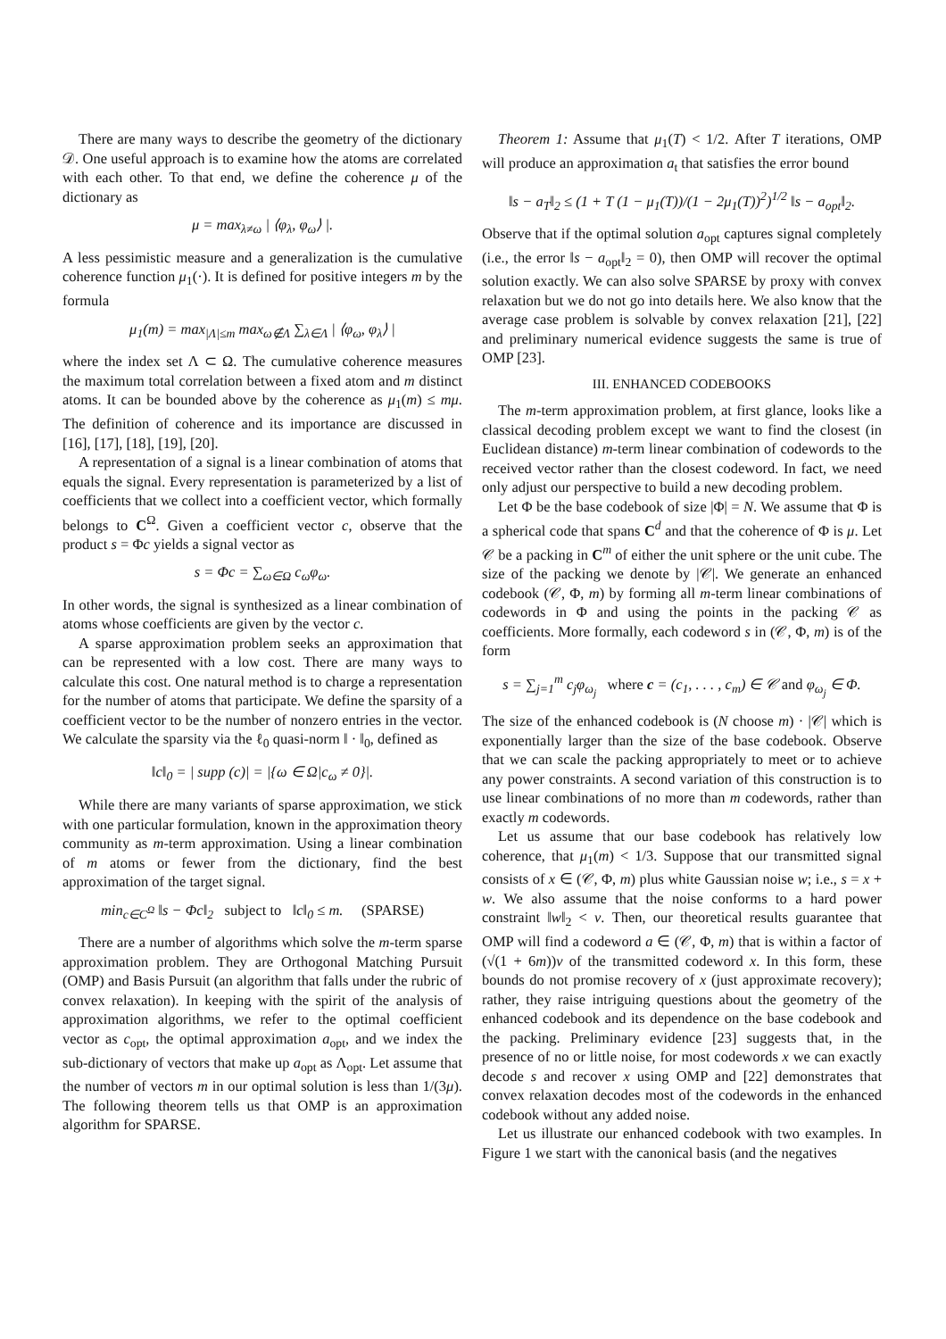There are many ways to describe the geometry of the dictionary 𝒟. One useful approach is to examine how the atoms are correlated with each other. To that end, we define the coherence μ of the dictionary as
μ = max<sub>λ≠ω</sub> | ⟨φ<sub>λ</sub>, φ<sub>ω</sub>⟩ |.
A less pessimistic measure and a generalization is the cumulative coherence function μ<sub>1</sub>(·). It is defined for positive integers m by the formula
μ<sub>1</sub>(m) = max<sub>|Λ|≤m</sub> max<sub>ω∉Λ</sub> ∑<sub>λ∈Λ</sub> | ⟨φ<sub>ω</sub>, φ<sub>λ</sub>⟩ |
where the index set Λ ⊂ Ω. The cumulative coherence measures the maximum total correlation between a fixed atom and m distinct atoms. It can be bounded above by the coherence as μ<sub>1</sub>(m) ≤ mμ. The definition of coherence and its importance are discussed in [16], [17], [18], [19], [20].
A representation of a signal is a linear combination of atoms that equals the signal. Every representation is parameterized by a list of coefficients that we collect into a coefficient vector, which formally belongs to C<sup>Ω</sup>. Given a coefficient vector c, observe that the product s = Φc yields a signal vector as
s = Φc = ∑<sub>ω∈Ω</sub> c<sub>ω</sub>φ<sub>ω</sub>.
In other words, the signal is synthesized as a linear combination of atoms whose coefficients are given by the vector c.
A sparse approximation problem seeks an approximation that can be represented with a low cost. There are many ways to calculate this cost. One natural method is to charge a representation for the number of atoms that participate. We define the sparsity of a coefficient vector to be the number of nonzero entries in the vector. We calculate the sparsity via the ℓ<sub>0</sub> quasi-norm ‖ · ‖<sub>0</sub>, defined as
‖c‖<sub>0</sub> = | supp (c)| = |{ω ∈ Ω|c<sub>ω</sub> ≠ 0}|.
While there are many variants of sparse approximation, we stick with one particular formulation, known in the approximation theory community as m-term approximation. Using a linear combination of m atoms or fewer from the dictionary, find the best approximation of the target signal.
min<sub>c∈C<sup>Ω</sup></sub> ‖s − Φc‖<sub>2</sub> subject to ‖c‖<sub>0</sub> ≤ m. (SPARSE)
There are a number of algorithms which solve the m-term sparse approximation problem. They are Orthogonal Matching Pursuit (OMP) and Basis Pursuit (an algorithm that falls under the rubric of convex relaxation). In keeping with the spirit of the analysis of approximation algorithms, we refer to the optimal coefficient vector as c<sub>opt</sub>, the optimal approximation a<sub>opt</sub>, and we index the sub-dictionary of vectors that make up a<sub>opt</sub> as Λ<sub>opt</sub>. Let assume that the number of vectors m in our optimal solution is less than 1/(3μ). The following theorem tells us that OMP is an approximation algorithm for SPARSE.
Theorem 1: Assume that μ<sub>1</sub>(T) < 1/2. After T iterations, OMP will produce an approximation a<sub>t</sub> that satisfies the error bound
‖s − a<sub>T</sub>‖<sub>2</sub> ≤ (1 + T (1 − μ<sub>1</sub>(T))/(1 − 2μ<sub>1</sub>(T))<sup>2</sup>)<sup>1/2</sup> ‖s − a<sub>opt</sub>‖<sub>2</sub>.
Observe that if the optimal solution a<sub>opt</sub> captures signal completely (i.e., the error ‖s − a<sub>opt</sub>‖<sub>2</sub> = 0), then OMP will recover the optimal solution exactly. We can also solve SPARSE by proxy with convex relaxation but we do not go into details here. We also know that the average case problem is solvable by convex relaxation [21], [22] and preliminary numerical evidence suggests the same is true of OMP [23].
III. ENHANCED CODEBOOKS
The m-term approximation problem, at first glance, looks like a classical decoding problem except we want to find the closest (in Euclidean distance) m-term linear combination of codewords to the received vector rather than the closest codeword. In fact, we need only adjust our perspective to build a new decoding problem.
Let Φ be the base codebook of size |Φ| = N. We assume that Φ is a spherical code that spans C<sup>d</sup> and that the coherence of Φ is μ. Let 𝒞 be a packing in C<sup>m</sup> of either the unit sphere or the unit cube. The size of the packing we denote by |𝒞|. We generate an enhanced codebook (𝒞, Φ, m) by forming all m-term linear combinations of codewords in Φ and using the points in the packing 𝒞 as coefficients. More formally, each codeword s in (𝒞, Φ, m) is of the form
s = ∑<sub>j=1</sub><sup>m</sup> c<sub>j</sub>φ<sub>ω<sub>j</sub></sub> where c = (c<sub>1</sub>, . . . , c<sub>m</sub>) ∈ 𝒞 and φ<sub>ω<sub>j</sub></sub> ∈ Φ.
The size of the enhanced codebook is (N choose m) · |𝒞| which is exponentially larger than the size of the base codebook. Observe that we can scale the packing appropriately to meet or to achieve any power constraints. A second variation of this construction is to use linear combinations of no more than m codewords, rather than exactly m codewords.
Let us assume that our base codebook has relatively low coherence, that μ<sub>1</sub>(m) < 1/3. Suppose that our transmitted signal consists of x ∈ (𝒞, Φ, m) plus white Gaussian noise w; i.e., s = x + w. We also assume that the noise conforms to a hard power constraint ‖w‖<sub>2</sub> < ν. Then, our theoretical results guarantee that OMP will find a codeword a ∈ (𝒞, Φ, m) that is within a factor of (√(1 + 6m))ν of the transmitted codeword x. In this form, these bounds do not promise recovery of x (just approximate recovery); rather, they raise intriguing questions about the geometry of the enhanced codebook and its dependence on the base codebook and the packing. Preliminary evidence [23] suggests that, in the presence of no or little noise, for most codewords x we can exactly decode s and recover x using OMP and [22] demonstrates that convex relaxation decodes most of the codewords in the enhanced codebook without any added noise.
Let us illustrate our enhanced codebook with two examples. In Figure 1 we start with the canonical basis (and the negatives